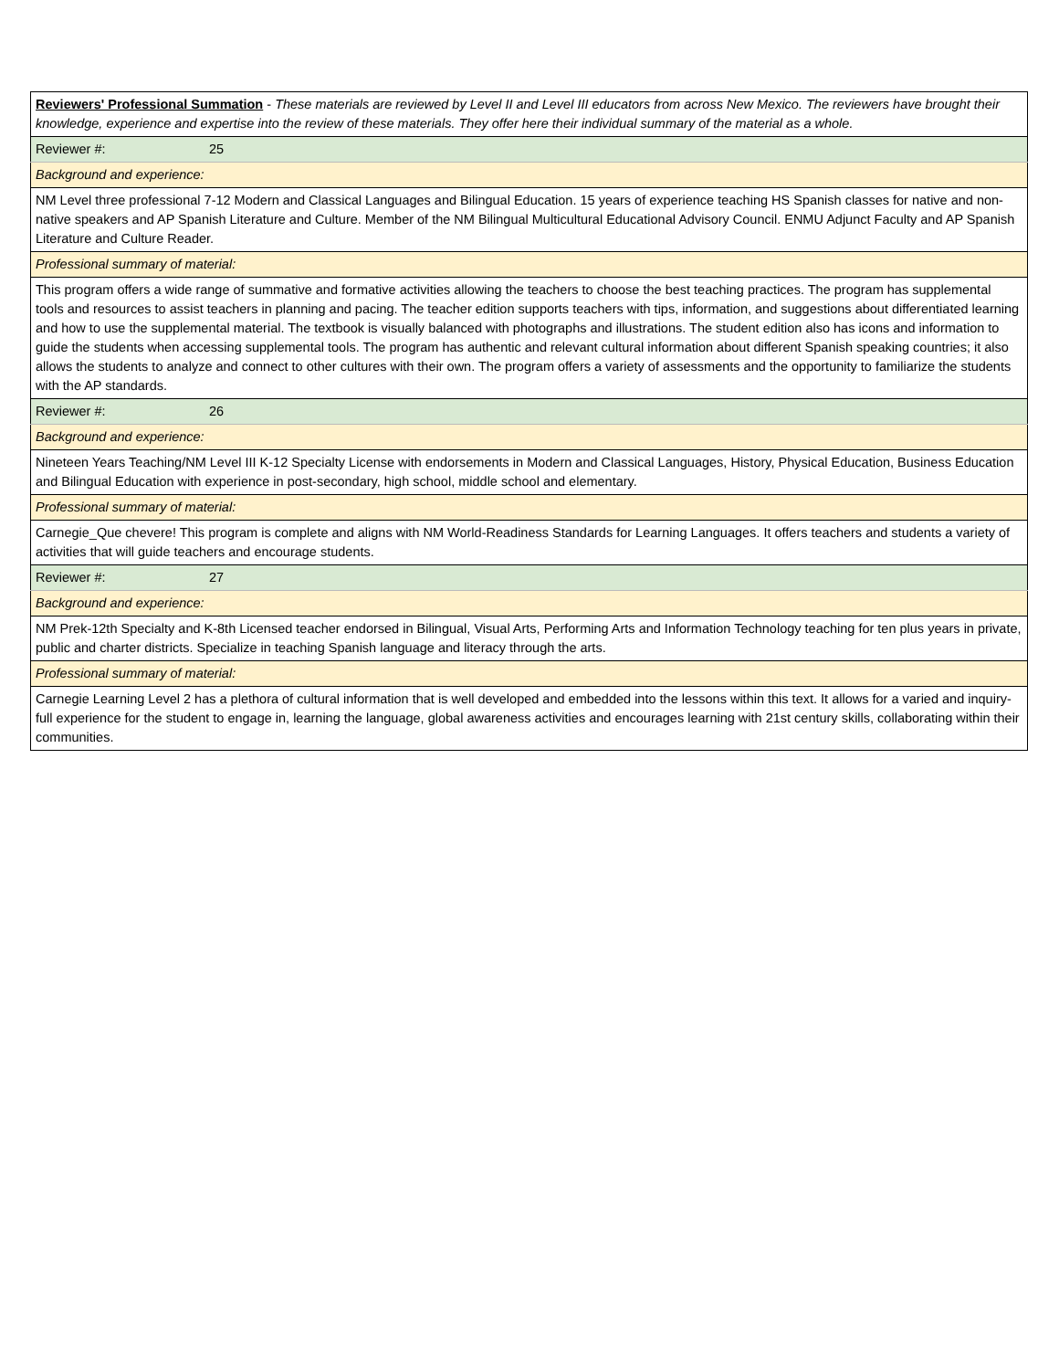| Reviewers' Professional Summation - These materials are reviewed by Level II and Level III educators from across New Mexico. The reviewers have brought their knowledge, experience and expertise into the review of these materials. They offer here their individual summary of the material as a whole. | |
| Reviewer #: | 25 |
| Background and experience: | |
| NM Level three professional 7-12 Modern and Classical Languages and Bilingual Education. 15 years of experience teaching HS Spanish classes for native and non-native speakers and AP Spanish Literature and Culture. Member of the NM Bilingual Multicultural Educational Advisory Council. ENMU Adjunct Faculty and AP Spanish Literature and Culture Reader. | |
| Professional summary of material: | |
| This program offers a wide range of summative and formative activities allowing the teachers to choose the best teaching practices. The program has supplemental tools and resources to assist teachers in planning and pacing. The teacher edition supports teachers with tips, information, and suggestions about differentiated learning and how to use the supplemental material. The textbook is visually balanced with photographs and illustrations. The student edition also has icons and information to guide the students when accessing supplemental tools. The program has authentic and relevant cultural information about different Spanish speaking countries; it also allows the students to analyze and connect to other cultures with their own. The program offers a variety of assessments and the opportunity to familiarize the students with the AP standards. | |
| Reviewer #: | 26 |
| Background and experience: | |
| Nineteen Years Teaching/NM Level III K-12 Specialty License with endorsements in Modern and Classical Languages, History, Physical Education, Business Education and Bilingual Education with experience in post-secondary, high school, middle school and elementary. | |
| Professional summary of material: | |
| Carnegie_Que chevere! This program is complete and aligns with NM World-Readiness Standards for Learning Languages. It offers teachers and students a variety of activities that will guide teachers and encourage students. | |
| Reviewer #: | 27 |
| Background and experience: | |
| NM Prek-12th Specialty and K-8th Licensed teacher endorsed in Bilingual, Visual Arts, Performing Arts and Information Technology teaching for ten plus years in private, public and charter districts. Specialize in teaching Spanish language and literacy through the arts. | |
| Professional summary of material: | |
| Carnegie Learning Level 2 has a plethora of cultural information that is well developed and embedded into the lessons within this text. It allows for a varied and inquiry-full experience for the student to engage in, learning the language, global awareness activities and encourages learning with 21st century skills, collaborating within their communities. | |